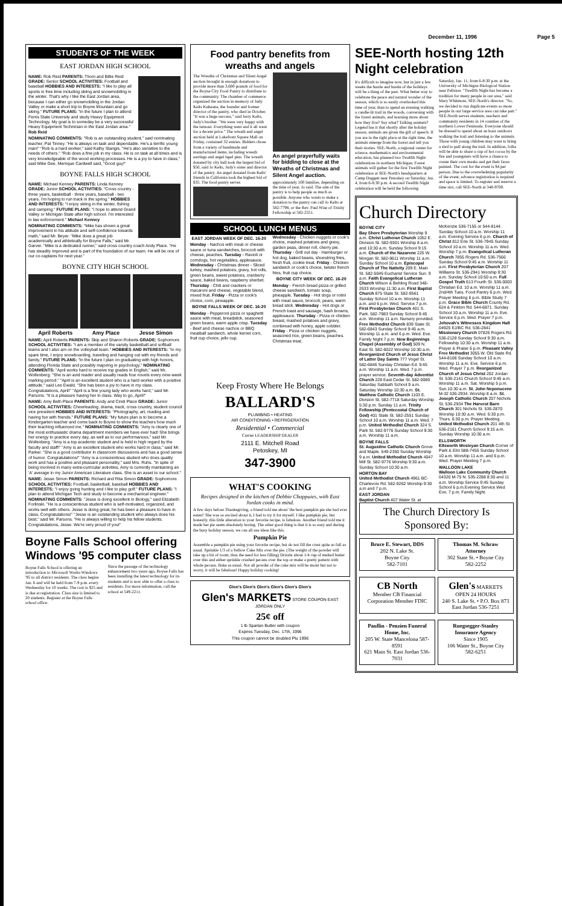December 11, 1996 Page 5
STUDENTS OF THE WEEK
EAST JORDAN HIGH SCHOOL
NAME: Rob Reid PARENTS: Thom and Billie Reid GRADE: Senior SCHOOL ACTIVITIES: Football and baseball HOBBIES AND INTERESTS: "I like to play all sports in free time including skiing and snowmobiling in the winter. That's why I like the East Jordan area, because I can either go snowmobiling in the Jordan Valley or make a short trip to Boyne Mountain and go skiing." FUTURE PLANS: "In the future I plan to attend Ferris State University and study Heavy Equipment Technology. My goal is to someday be a very successful Heavy Equipment Technician in the East Jordan area." Rob Reid
NOMINATING COMMENTS: "Rob is an outstanding student," said nominating teacher, Pat Tinney. "He is always on task and dependable. He's a terrific young man!" "Rob is a hard worker," said Kathy Stangis. "He's also sensitive to the needs of others." "Rob does a fine job in my class. He is on task at all times and is very knowledgeable of the wood working processes. He is a joy to have in class," said Mike Gee. Merrique Cardwell said, "Good guy!"
BOYNE FALLS HIGH SCHOOL
NAME: Michael Kenney PARENTS: Linda Kenney GRADE: Junior SCHOOL ACTIVITIES: "Cross country - three years, basketball - three years, baseball - two years. I'm hoping to run track in the spring." HOBBIES AND INTERESTS: "I enjoy skiing in the winter, fishing and camping." FUTURE PLANS: "I hope to attend Grand Valley or Michigan State after high school. I'm interested in law enforcement." Michael Kenney
NOMINATING COMMENTS: "Mike has shown a great improvement in his attitude and self-confidence towards math," said Mr. Beyer. "Mike does a great job academically and athletically for Boyne Falls," said Mr. Garver. "Mike is a dedicated runner," said cross country coach Andy Place. "He has steadily improved and is part of the foundation of our team. He will be one of our co-captains for next year."
BOYNE CITY HIGH SCHOOL
April Roberts Amy Place Jesse Simon
NAME: April Roberts PARENTS: Skip and Sharon Roberts GRADE: Sophomore SCHOOL ACTIVITIES: "I am a member of the varsity basketball and softball teams and I also am on the volleyball team." HOBBIES AND INTERESTS: "In my spare time, I enjoy snowboarding, traveling and hanging out with my friends and family." FUTURE PLANS: "In the future I plan on graduating with high honors, attending Florida State and possibly majoring in psychology." NOMINATING COMMENTS: "April works hard to receive top grades in English," said Mr. Wollenberg. "She is an avid reader and usually reads four novels every nine-week marking period." "April is an excellent student who is a hard worker with a positive attitude," said Lee Ewald. "She has been a joy to have in my class. Congratulations, April!" "April is a fine young lady who works hard," said Mr. Parsons. "It is a pleasure having her in class. Way to go, April!"
NAME: Amy Beth Place PARENTS: Andy and Cindi Place GRADE: Junior SCHOOL ACTIVITIES: Cheerleading, drama, track, cross country, student council vice president HOBBIES AND INTERESTS: "Photography, art, reading and having fun with friends." FUTURE PLANS: "My future plan is to become a Kindergarten teacher and come back to Boyne to show the teachers how much their teaching influenced me." NOMINATING COMMENTS: "Amy is clearly one of the most enthusiastic drama department members we have ever had! She brings her energy to practice every day, as well as to our performances," said Mr. Wollenberg. "Amy is a top academic student and is held in high regard by the faculty and staff!" "Amy is an excellent student who works hard in class," said Mr. Parker. "She is a good contributor in classroom discussions and has a good sense of humor. Congratulations!" "Amy is a conscientious student who does quality work and has a positive and pleasant personality," said Mrs. Ruhs. "In spite of being involved in many extra-curricular activities, Amy is currently maintaining an 'A' average in my Junior American Literature class. She is an asset to our school."
NAME: Jesse Simon PARENTS: Richard and Rita Simon GRADE: Sophomore SCHOOL ACTIVITIES: Football, basketball, baseball HOBBIES AND INTERESTS: "I enjoy going hunting and I like to play golf." FUTURE PLANS: "I plan to attend Michigan Tech and study to become a mechanical engineer." NOMINATING COMMENTS: "Jesse is doing excellent in Biology," said Elizabeth Forlinski. "He is a conscientious student who is self-motivated, organized, and works well with others. Jesse is doing great, he has been a pleasure to have in class. Congratulations!" "Jesse is an outstanding student who always does his best," said Mr. Parsons. "He is always willing to help his fellow students. Congratulations, Jesse. We're very proud of you!"
Boyne Falls School offering Windows '95 computer class
Boyne Falls School is offering an introduction to Microsoft Works-Windows '95 to all district residents. The class begins Jan. 6 and will be held from 7-9 p.m. every Wednesday for 10 weeks. The cost is $25 and is due at registration. Class size is limited to 20 students. Register at the Boyne Falls school office.
Since the passage of the technology enhancement two years ago, Boyne Falls has been installing the latest technology for its students and is now able to offer a class to residents. For more information, call the school at 549-2211.
Food pantry benefits from wreaths and angels
The Wreaths of Christmas and Silent Angel auction brought in enough donations to provide more than 3,600 pounds of food for the Boyne City Food Pantry to distribute to the community. The chamber of commerce organized the auction in memory of Judy Kelts Kuheana, the founder and former director of the pantry, who died in October. "It was a huge success," said Jerry Kelts, Judy's brother. "We were very happy with the turnout. Everything went and it all went for a decent price." The wreath and angel auction held at Lakefront Square Mall on Friday, contained 32 entries. Bidders chose from a variety of handmade and manufactured items, including wreath earrings and angel lapel pins. The wreath donated by city hall took the largest bid of $50, said Jo Kelts, Judy's sister and director of the pantry. An angel donated from Kelts' friends in California took the highest bid of $35. The food pantry serves
An angel prayerfully waits for bidding to close at the Wreaths of Christmas and Silent Angel auction.
approximately 100 families, depending on the time of year, Jo said. The aim of the pantry is to help people as much as possible. Anyone who wants to make a donation to the pantry can call Jo Kelts at 582-7798, or the Rev. Paul Wise of Trinity Fellowship at 582-2551.
SCHOOL LUNCH MENUS
EAST JORDAN WEEK OF DEC. 16-20
Monday - Nachos with meat or cheese sauce or tuna sandwiches, broccoli with cheese, peaches. Tuesday - Ravioli or corndogs, hot vegetables, applesauce. Wednesday - Christmas dinner - Sliced turkey, mashed potatoes, gravy, hot rolls, green beans, sweet potatoes, cranberry sauce, baked beans, raspberry sherbet. Thursday - Chili and crackers or macaroni and cheese, vegetable blend, mixed fruit. Friday - Pizza or cook's choice, corn, pineapple.
BOYNE FALLS WEEK OF DEC. 16-20
Monday - Pepperoni pizza or spaghetti sauce with meat, breadstick, seasoned green beans, warm apple crisp. Tuesday - Beef and cheese nachos or BBQ meatball sandwich, whole kernel corn, fruit cup choice, jello cup.
Wednesday - Chicken nuggets or cook's choice, mashed potatoes and gravy, garden peas, dinner roll, cherry pie. Thursday - Grill out day - Hamburger or hot dog, baked beans, shoestring fries, fresh fruit, cookie treat. Friday - Chicken sandwich or cook's choice, twister french fries, fruit cup choice.
BOYNE CITY WEEK OF DEC. 16-20
Monday - French bread pizza or grilled cheese sandwich, tomato soup, pineapple. Tuesday - Hot dogs or rotini with meat sauce, broccoli, pears, warm bread stick. Wednesday - Hot dogs or French toast and sausage, hash browns, applesauce. Thursday - Pizza or chicken breast, mashed potatoes and gravy, cornbread with honey, apple cobbler. Friday - Pizza or chicken nuggets, seasoned rice, green beans, peaches. Christmas treat.
Keep Frosty Where He Belongs
BALLARD'S
PLUMBING • HEATING
AIR CONDITIONING • REFRIGERATION
Residential • Commercial
Carrier LEADERSHIP DEALER
2111 E. Mitchell Road
Petoskey, MI
347-3900
WHAT'S COOKING
Recipes designed in the kitchen of Debbie Chappuies, with East Jordan cooks in mind.
A few days before Thanksgiving, a friend told me about 'the best pumpkin pie she had ever eaten!' She was so excited about it, I had to try it for myself. I like pumpkin pie, but honestly, this little alteration to your favorite recipe, is fabulous. Another friend told me it made her pie seem absolutely boring. The other good thing is that it is so easy and during the busy holiday season, we can all use ideas like this.
Pumpkin Pie
Assemble a pumpkin pie using your favorite recipe, but do not fill the crust quite as full as usual. Sprinkle 1/3 of a Yellow Cake Mix over the pie. (The weight of the powder will take up a bit of room, thus the need for less filling) Drizzle about 1/4 cup of melted butter over this and either sprinkle crushed pecans over the top or make a pretty pattern with whole pecans. Bake as usual. Not all powder of the cake mix will be moist but not to worry, it will be fabulous! Happy holiday cooking!
Glen's Glen's Glen's Glen's Glen's Glen's
Glen's MARKETS STORE COUPON EAST JORDAN ONLY
25¢ off
1 lb Spartan Butter with coupon
Expires Tuesday, Dec. 17th, 1996
This coupon cannot be doubled Plu 1996
SEE-North hosting 12th Night celebration
It's difficult to imagine now, but in just a few weeks the hustle and bustle of the holidays will be a thing of the past. What better way to celebrate the peace and natural wonder of the season, which is so easily overlooked this time of year, than to spend an evening walking a candle-lit trail in the woods, conversing with the forest animals, and learning more about how they live? Say what? Talking animals? Legend has it that shortly after the holiday season, animals are given the gift of speech. If you are in the right place at the right time, the animals emerge from the forest and tell you their stories. SEE-North, a regional center for science, mathematics and environmental education, has planned two Twelfth Night celebrations in northern Michigan. Forest animals will gather for the first Twelfth Night celebration at SEE-North's headquarters at Camp Daggett near Petoskey on Saturday, Jan. 4, from 6-8:30 p.m. A second Twelfth Night celebration will be held the following Saturday, Jan. 11, from 6-8:30 p.m. at the University of Michigan Biological Station near Pellston. "Twelfth Night has become a tradition for many people in our area," said Mary Whitmore, SEE-North's director. "So, we decided to run duplicate events so more people in our large service area can take part." SEE-North serves students, teachers and community residents in 14 counties of the northern Lower Peninsula. Everyone should be dressed to spend about an hour outdoors walking the trail and listening to the animals. Those with young children may want to bring a sled to pull along the trail. In addition, folks will be able to share a cup of hot cocoa by the fire and youngsters will have a chance to create their own masks and get their faces painted. The cost for the event is $4 per person. Due to the overwhelming popularity of the event, advance registration is required and space is limited. To register and reserve a time slot, call SEE-North at 348-9700.
Church Directory
BOYNE CITY
Bay Shore Presbyterian Worship 9 a.m. Christ Lutheran Church 1052 E. Division St. 582-9301 Worship 8 a.m. and 10:30 a.m. Sunday School 9:15 a.m. Church of the Nazarene 225 W. Morgan St. 582-9611 Worship 11 a.m. Sunday School 10 a.m. Episcopal Church of The Nativity 209 E. Main St. 582-5045 Eucharist Service Sun. 9 a.m. Faith Evangelical Lutheran Church Wilson & Behling Road 348-2633 Worship 11:30 a.m. First Baptist Church 875 State St. 582-9561 Sunday School 10 a.m. Worship 11 a.m. and 6 p.m. Wed. Service 7 p.m. First Presbyterian Church 401 S. Park. 582-7983 Sunday School 9:45 a.m. Worship 11 a.m. Nursery provided. Free Methodist Church 839 State St. 582-6843 Sunday School 9:45 a.m. Worship 11 a.m. and 6 p.m. Wed. Eve. Family Night 7 p.m. New Beginnings Chapel (Assembly of God) 509 N. East St. 582-6022 Worship 10:30 a.m. Reorganized Church of Jesus Christ of Latter Day Saints 777 Vogel St. 582-6846 Sunday Christian Ed. 9:45 a.m. Worship 11 a.m. Wed. 7 p.m. prayer service. Seventh-day Adventist Church 228 East Cedar St. 582-0089 Saturday Sabbath School 9 a.m. Saturday Worship 10:30 a.m. St. Matthew Catholic Church 1103 E. Division St. 582-7718 Saturday Worship 5:30 p.m. Sunday 11 a.m. Trinity Fellowship (Pentecostal Church of God) 401 State St. 582-2551 Sunday School 10 a.m. Worship 11 a.m. Wed. 7 p.m. United Methodist Church 324 S. Park St. 582-9776 Sunday School 9:30 a.m. Worship 11 a.m.
BOYNE FALLS
St. Augustine Catholic Church Grove and Maple. 549-2350 Sunday Worship 9 a.m. United Methodist Church 4047 Mill St. 582-9776 Worship 9:30 a.m. Sunday School 10:30 a.m.
HORTON BAY
United Methodist Church 4961 BC-Charlevoix Rd. 582-9262 Worship 9:30 a.m and 7 p.m.
EAST JORDAN
Baptist Church 407 Water St. at McKenzie 536-7155 or 544-8144. Sunday School 10 a.m. Worship 11 a.m. Evening Service 6 p.m. Church of Christ 812 Erie St. 536-7945 Sunday School 10 a.m. Worship 11 a.m. Wed. Worship 7 p.m. Evangelical Lutheran Church 7855 Rogers Rd. 536-7566 Sunday School 9:45 a.m. Worship 11 a.m. First Presbyterian Church 207 Williams St. 536-2941 Worship 9:30 a.m. Sunday School 10:50 a.m. Full Gospel Truth 613 Fourth St. 536-0003 Christian Ed. 10 a.m. Worship 11 a.m. 2nd/4th Tues. Food Pantry 6 p.m. Wed. Prayer Meeting 6 p.m. Bible Study 7 p.m. Grace Bible Church County Rd. 624 & Finkton Rd. 544-6871. Sunday School 10 a.m. Worship 11 a.m. Eve. Service 6 p.m. Wed. Prayer 7 p.m. Jehovah's Witnesses Kingdom Hall 04925 EJ/BC Rd. 536-2841 Missionary Church 07826 Rogers Rd. 536-2128 Sunday School 9:30 a.m. Fellowship 10:30 a.m. Worship 11 a.m. Prayer & Praise 6 p.m. Pleasant Valley Free Methodist 3055 W. Old State Rd. 544-8108 Sunday School 10 a.m. Worship 11 a.m. Eve. Service 6 p.m. Wed. Prayer 7 p.m. Reorganized Church of Jesus Christ 202 Jordan St. 536-2141 Church School 9:45 a.m. Worship 11 a.m. Sat. Worship 5 p.m. Sun.10:30 a.m. St. John Neponucene M-32 536-2934. Worship 8 a.m. St. Joseph Catholic Church 207 Nichols St. 536-2934 The Harvest Barn Church 301 Nichols St. 536-2870 Worship 10:30 a.m. Wed. 6:30 p.m. Thurs. 6:30 p.m. Prayer Meeting. United Methodist Church 201 4th St. 536-2161 Church School 9:15 a.m. Sunday Worship 10:30 a.m.
ELLSWORTH
Ellsworth Wesleyan Church Corner of Park & Elm 588-7455 Sunday School 10 a.m. Worship 11 a.m. and 6 p.m. Wed. Prayer Meeting 7 p.m.
WALLOON LAKE
Walloon Lake Community Church 04320 M-75 N. 535-2288 8:30 and 11 a.m. Worship Service 9:45 Sunday School 6 p.m.Evening Service Wed Eve. 7 p.m. Family Night.
The Church Directory Is Sponsored By:
Bruce E. Stewart, DDS
202 N. Lake St.
Boyne City
582-7101
Thomas M. Schraw
Attorney
302 State St. • Boyne City
582-2252
CB North
Member CB Financial Corporation Member FDIC
Glen's MARKETS
OPEN 24 HOURS
240 S. Lake St. • P.O. Box 873
East Jordan 536-7251
Paullin - Penzien Funeral Home, Inc.
205 W. State Mancelona 587-8591
621 Main St. East Jordan 536-7031
Ruegsegger-Stanley Insurance Agency
Since 1905
106 Water St., Boyne City
582-6251